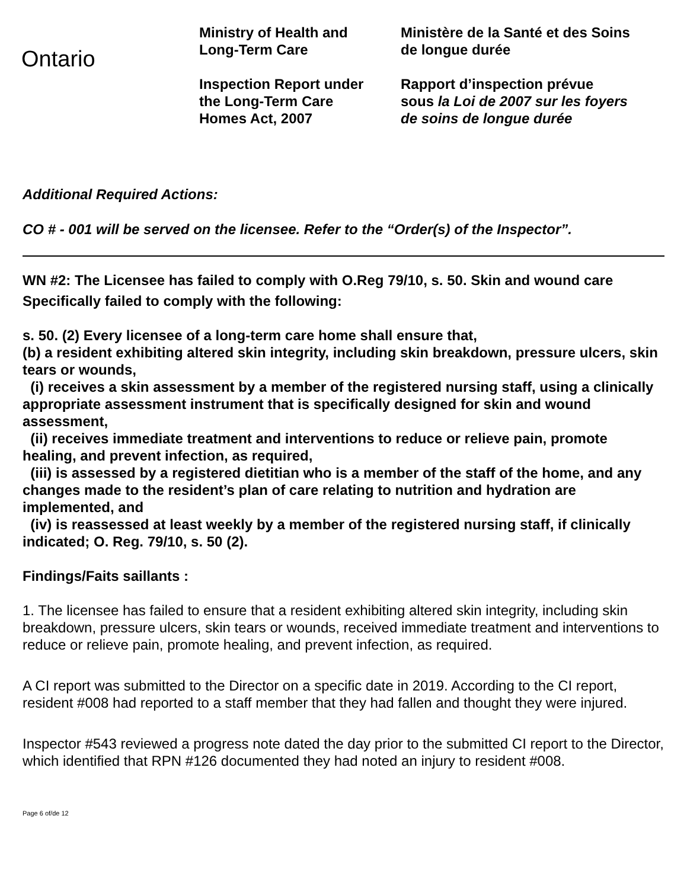Ontario
Ministry of Health and
Long-Term Care
Inspection Report under
the Long-Term Care
Homes Act, 2007
Ministère de la Santé et des Soins
de longue durée
Rapport d’inspection prévue
sous la Loi de 2007 sur les foyers
de soins de longue durée
Additional Required Actions:
CO # - 001 will be served on the licensee. Refer to the “Order(s) of the Inspector”.
WN #2: The Licensee has failed to comply with O.Reg 79/10, s. 50. Skin and wound care
Specifically failed to comply with the following:
s. 50. (2) Every licensee of a long-term care home shall ensure that,
(b) a resident exhibiting altered skin integrity, including skin breakdown, pressure ulcers, skin tears or wounds,
(i) receives a skin assessment by a member of the registered nursing staff, using a clinically appropriate assessment instrument that is specifically designed for skin and wound assessment,
(ii) receives immediate treatment and interventions to reduce or relieve pain, promote healing, and prevent infection, as required,
(iii) is assessed by a registered dietitian who is a member of the staff of the home, and any changes made to the resident’s plan of care relating to nutrition and hydration are implemented, and
(iv) is reassessed at least weekly by a member of the registered nursing staff, if clinically indicated; O. Reg. 79/10, s. 50 (2).
Findings/Faits saillants :
1. The licensee has failed to ensure that a resident exhibiting altered skin integrity, including skin breakdown, pressure ulcers, skin tears or wounds, received immediate treatment and interventions to reduce or relieve pain, promote healing, and prevent infection, as required.
A CI report was submitted to the Director on a specific date in 2019. According to the CI report, resident #008 had reported to a staff member that they had fallen and thought they were injured.
Inspector #543 reviewed a progress note dated the day prior to the submitted CI report to the Director, which identified that RPN #126 documented they had noted an injury to resident #008.
Page 6 of/de 12